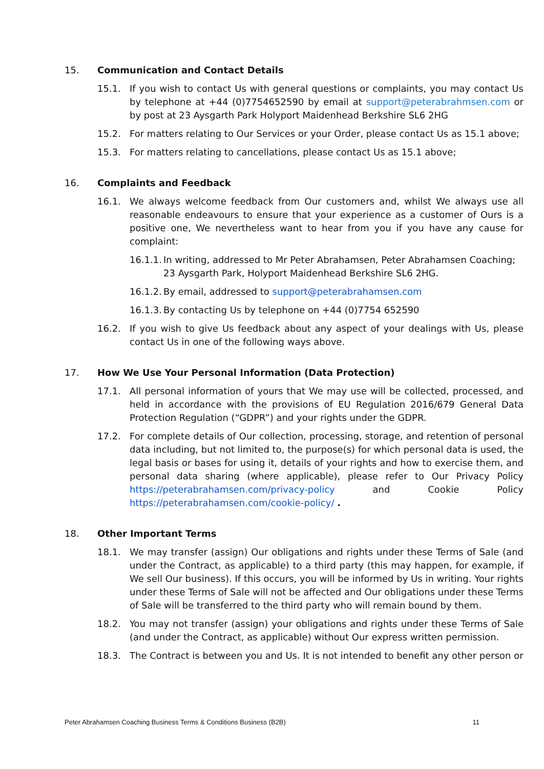15. Communication and Contact Details
15.1. If you wish to contact Us with general questions or complaints, you may contact Us by telephone at +44 (0)7754652590 by email at support@peterabrahmsen.com or by post at 23 Aysgarth Park Holyport Maidenhead Berkshire SL6 2HG
15.2. For matters relating to Our Services or your Order, please contact Us as 15.1 above;
15.3. For matters relating to cancellations, please contact Us as 15.1 above;
16. Complaints and Feedback
16.1. We always welcome feedback from Our customers and, whilst We always use all reasonable endeavours to ensure that your experience as a customer of Ours is a positive one, We nevertheless want to hear from you if you have any cause for complaint:
16.1.1. In writing, addressed to Mr Peter Abrahamsen, Peter Abrahamsen Coaching; 23 Aysgarth Park, Holyport Maidenhead Berkshire SL6 2HG.
16.1.2. By email, addressed to support@peterabrahamsen.com
16.1.3. By contacting Us by telephone on +44 (0)7754 652590
16.2. If you wish to give Us feedback about any aspect of your dealings with Us, please contact Us in one of the following ways above.
17. How We Use Your Personal Information (Data Protection)
17.1. All personal information of yours that We may use will be collected, processed, and held in accordance with the provisions of EU Regulation 2016/679 General Data Protection Regulation (“GDPR”) and your rights under the GDPR.
17.2. For complete details of Our collection, processing, storage, and retention of personal data including, but not limited to, the purpose(s) for which personal data is used, the legal basis or bases for using it, details of your rights and how to exercise them, and personal data sharing (where applicable), please refer to Our Privacy Policy https://peterabrahamsen.com/privacy-policy and Cookie Policy https://peterabrahamsen.com/cookie-policy/ .
18. Other Important Terms
18.1. We may transfer (assign) Our obligations and rights under these Terms of Sale (and under the Contract, as applicable) to a third party (this may happen, for example, if We sell Our business). If this occurs, you will be informed by Us in writing. Your rights under these Terms of Sale will not be affected and Our obligations under these Terms of Sale will be transferred to the third party who will remain bound by them.
18.2. You may not transfer (assign) your obligations and rights under these Terms of Sale (and under the Contract, as applicable) without Our express written permission.
18.3. The Contract is between you and Us. It is not intended to benefit any other person or
Peter Abrahamsen Coaching Business Terms & Conditions Business (B2B) 11